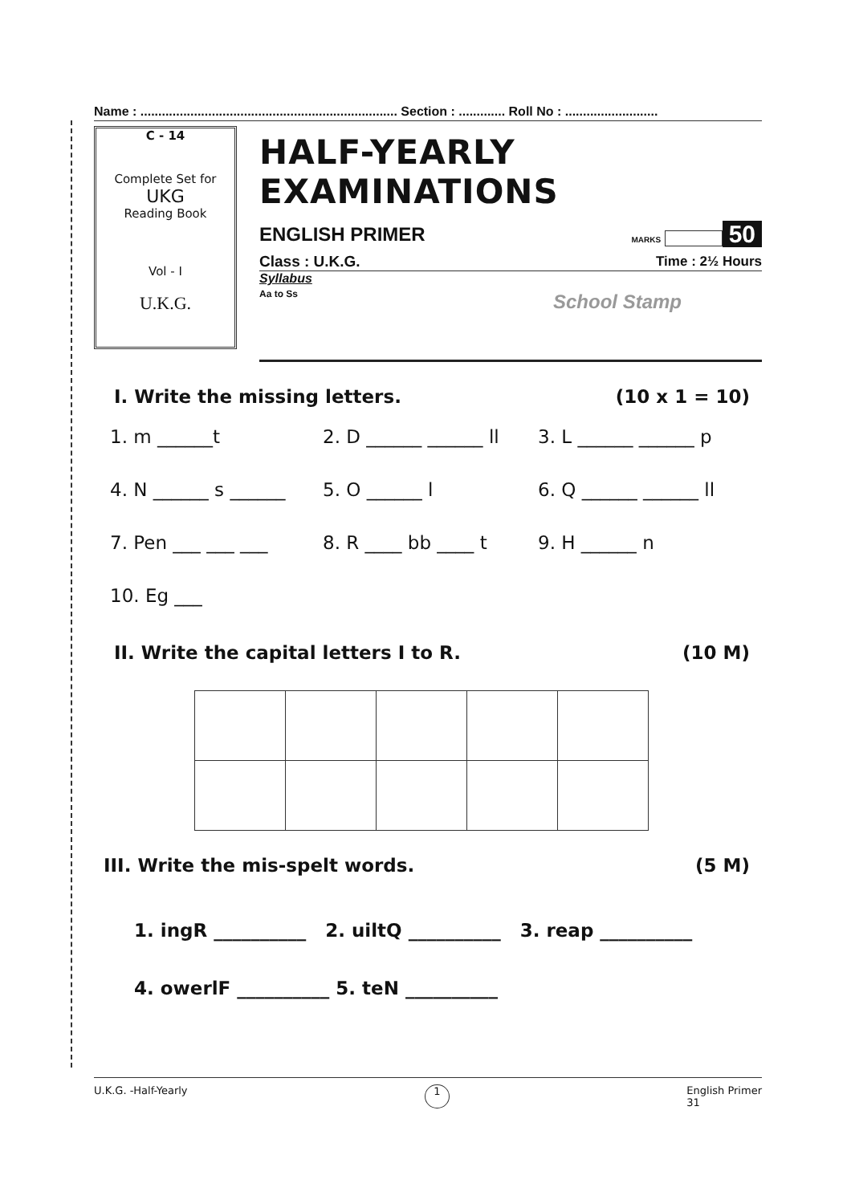Name : ........................................................................ Section : ............. Roll No : ..........................
C - 14
Complete Set for
UKG
Reading Book
Vol - I
U.K.G.
HALF-YEARLY EXAMINATIONS
ENGLISH PRIMER MARKS 50
Class : U.K.G. Time : 2½ Hours
Syllabus
Aa to Ss School Stamp
I. Write the missing letters. (10 x 1 = 10)
1. m ______t 2. D ______ ______ ll 3. L ______ ______ p 4. N ______ s ______ 5. O ______ l 6. Q ______ ______ ll 7. Pen ___ ___ ___ 8. R ____ bb ____ t 9. H ______ n 10. Eg ___
II. Write the capital letters I to R. (10 M)
III. Write the mis-spelt words. (5 M)
1. ingR __________ 2. uiltQ __________ 3. reap __________
4. owerlF __________ 5. teN __________
U.K.G. -Half-Yearly 1 English Primer
31